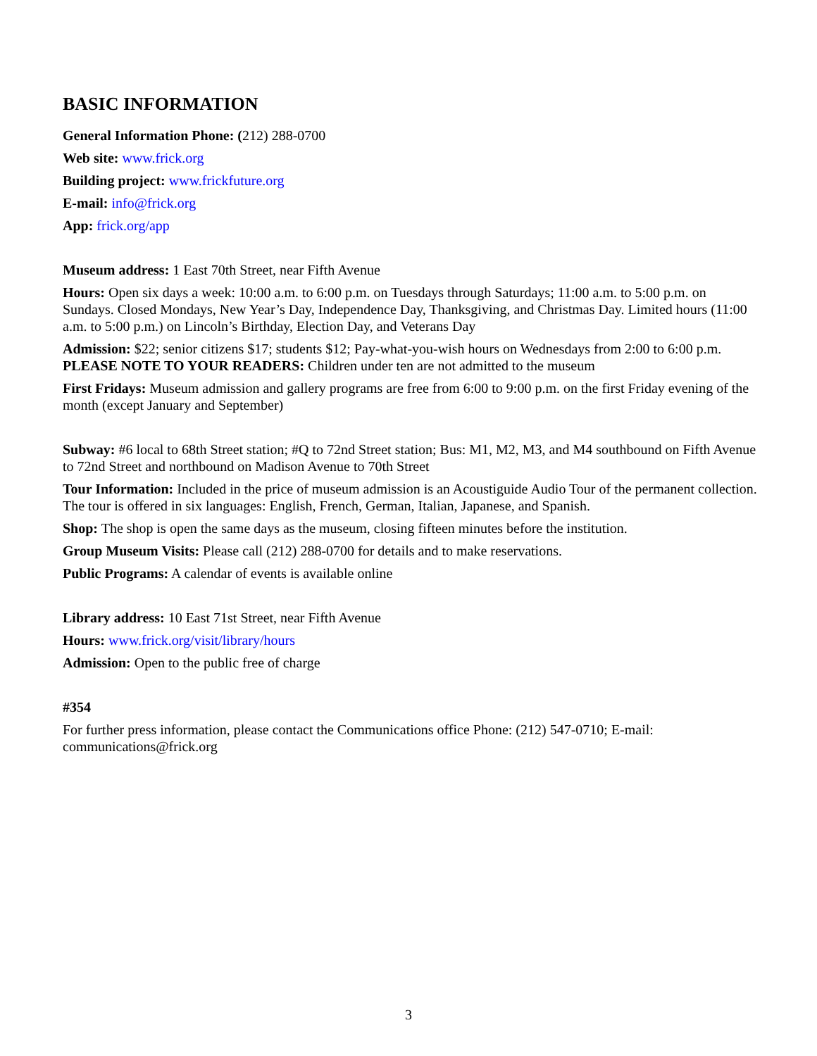BASIC INFORMATION
General Information Phone: (212) 288-0700
Web site: www.frick.org
Building project: www.frickfuture.org
E-mail: info@frick.org
App: frick.org/app
Museum address: 1 East 70th Street, near Fifth Avenue
Hours: Open six days a week: 10:00 a.m. to 6:00 p.m. on Tuesdays through Saturdays; 11:00 a.m. to 5:00 p.m. on Sundays. Closed Mondays, New Year’s Day, Independence Day, Thanksgiving, and Christmas Day. Limited hours (11:00 a.m. to 5:00 p.m.) on Lincoln’s Birthday, Election Day, and Veterans Day
Admission: $22; senior citizens $17; students $12; Pay-what-you-wish hours on Wednesdays from 2:00 to 6:00 p.m. PLEASE NOTE TO YOUR READERS: Children under ten are not admitted to the museum
First Fridays: Museum admission and gallery programs are free from 6:00 to 9:00 p.m. on the first Friday evening of the month (except January and September)
Subway: #6 local to 68th Street station; #Q to 72nd Street station; Bus: M1, M2, M3, and M4 southbound on Fifth Avenue to 72nd Street and northbound on Madison Avenue to 70th Street
Tour Information: Included in the price of museum admission is an Acoustiguide Audio Tour of the permanent collection. The tour is offered in six languages: English, French, German, Italian, Japanese, and Spanish.
Shop: The shop is open the same days as the museum, closing fifteen minutes before the institution.
Group Museum Visits: Please call (212) 288-0700 for details and to make reservations.
Public Programs: A calendar of events is available online
Library address: 10 East 71st Street, near Fifth Avenue
Hours: www.frick.org/visit/library/hours
Admission: Open to the public free of charge
#354
For further press information, please contact the Communications office Phone: (212) 547-0710; E-mail: communications@frick.org
3